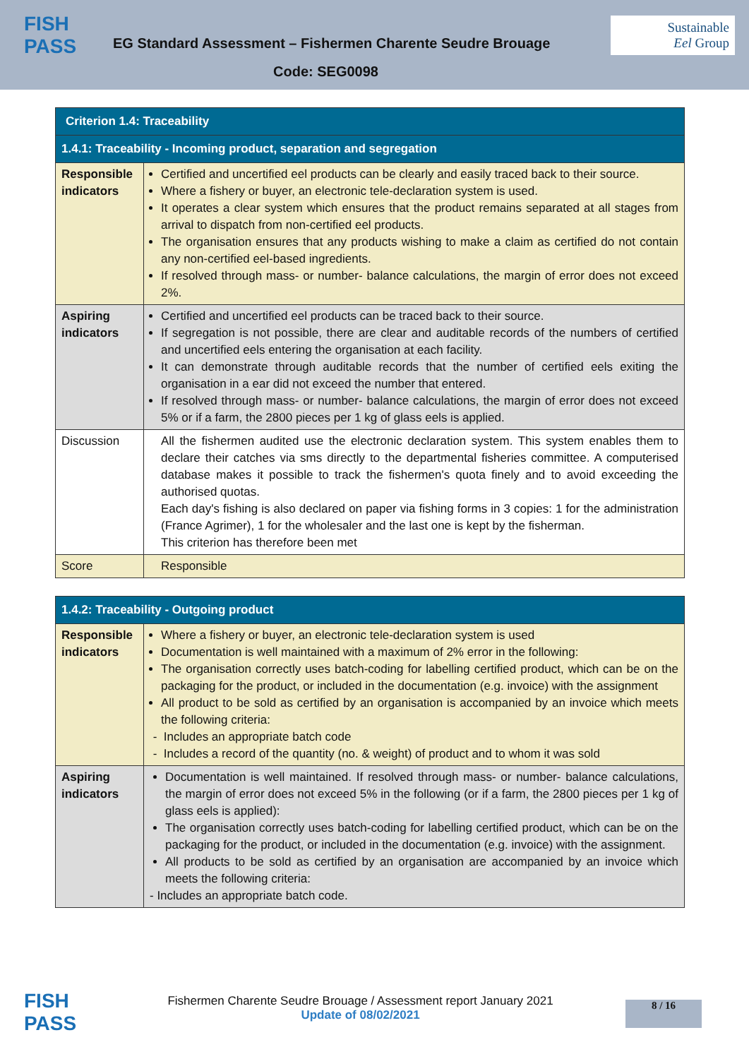FISH
PASS
EG Standard Assessment – Fishermen Charente Seudre Brouage
Sustainable
Eel Group
Code: SEG0098
| Criterion 1.4: Traceability | |
| 1.4.1: Traceability - Incoming product, separation and segregation | |
| Responsible indicators | Certified and uncertified eel products can be clearly and easily traced back to their source. Where a fishery or buyer, an electronic tele-declaration system is used. It operates a clear system which ensures that the product remains separated at all stages from arrival to dispatch from non-certified eel products. The organisation ensures that any products wishing to make a claim as certified do not contain any non-certified eel-based ingredients. If resolved through mass- or number- balance calculations, the margin of error does not exceed 2%. |
| Aspiring indicators | Certified and uncertified eel products can be traced back to their source. If segregation is not possible, there are clear and auditable records of the numbers of certified and uncertified eels entering the organisation at each facility. It can demonstrate through auditable records that the number of certified eels exiting the organisation in a ear did not exceed the number that entered. If resolved through mass- or number- balance calculations, the margin of error does not exceed 5% or if a farm, the 2800 pieces per 1 kg of glass eels is applied. |
| Discussion | All the fishermen audited use the electronic declaration system. This system enables them to declare their catches via sms directly to the departmental fisheries committee. A computerised database makes it possible to track the fishermen's quota finely and to avoid exceeding the authorised quotas. Each day's fishing is also declared on paper via fishing forms in 3 copies: 1 for the administration (France Agrimer), 1 for the wholesaler and the last one is kept by the fisherman. This criterion has therefore been met |
| Score | Responsible |
| 1.4.2: Traceability - Outgoing product | |
| Responsible indicators | Where a fishery or buyer, an electronic tele-declaration system is used Documentation is well maintained with a maximum of 2% error in the following: The organisation correctly uses batch-coding for labelling certified product, which can be on the packaging for the product, or included in the documentation (e.g. invoice) with the assignment All product to be sold as certified by an organisation is accompanied by an invoice which meets the following criteria: - Includes an appropriate batch code - Includes a record of the quantity (no. & weight) of product and to whom it was sold |
| Aspiring indicators | Documentation is well maintained. If resolved through mass- or number- balance calculations, the margin of error does not exceed 5% in the following (or if a farm, the 2800 pieces per 1 kg of glass eels is applied): The organisation correctly uses batch-coding for labelling certified product, which can be on the packaging for the product, or included in the documentation (e.g. invoice) with the assignment. All products to be sold as certified by an organisation are accompanied by an invoice which meets the following criteria: - Includes an appropriate batch code. |
FISH
PASS
Fishermen Charente Seudre Brouage / Assessment report January 2021
Update of 08/02/2021
8 / 16